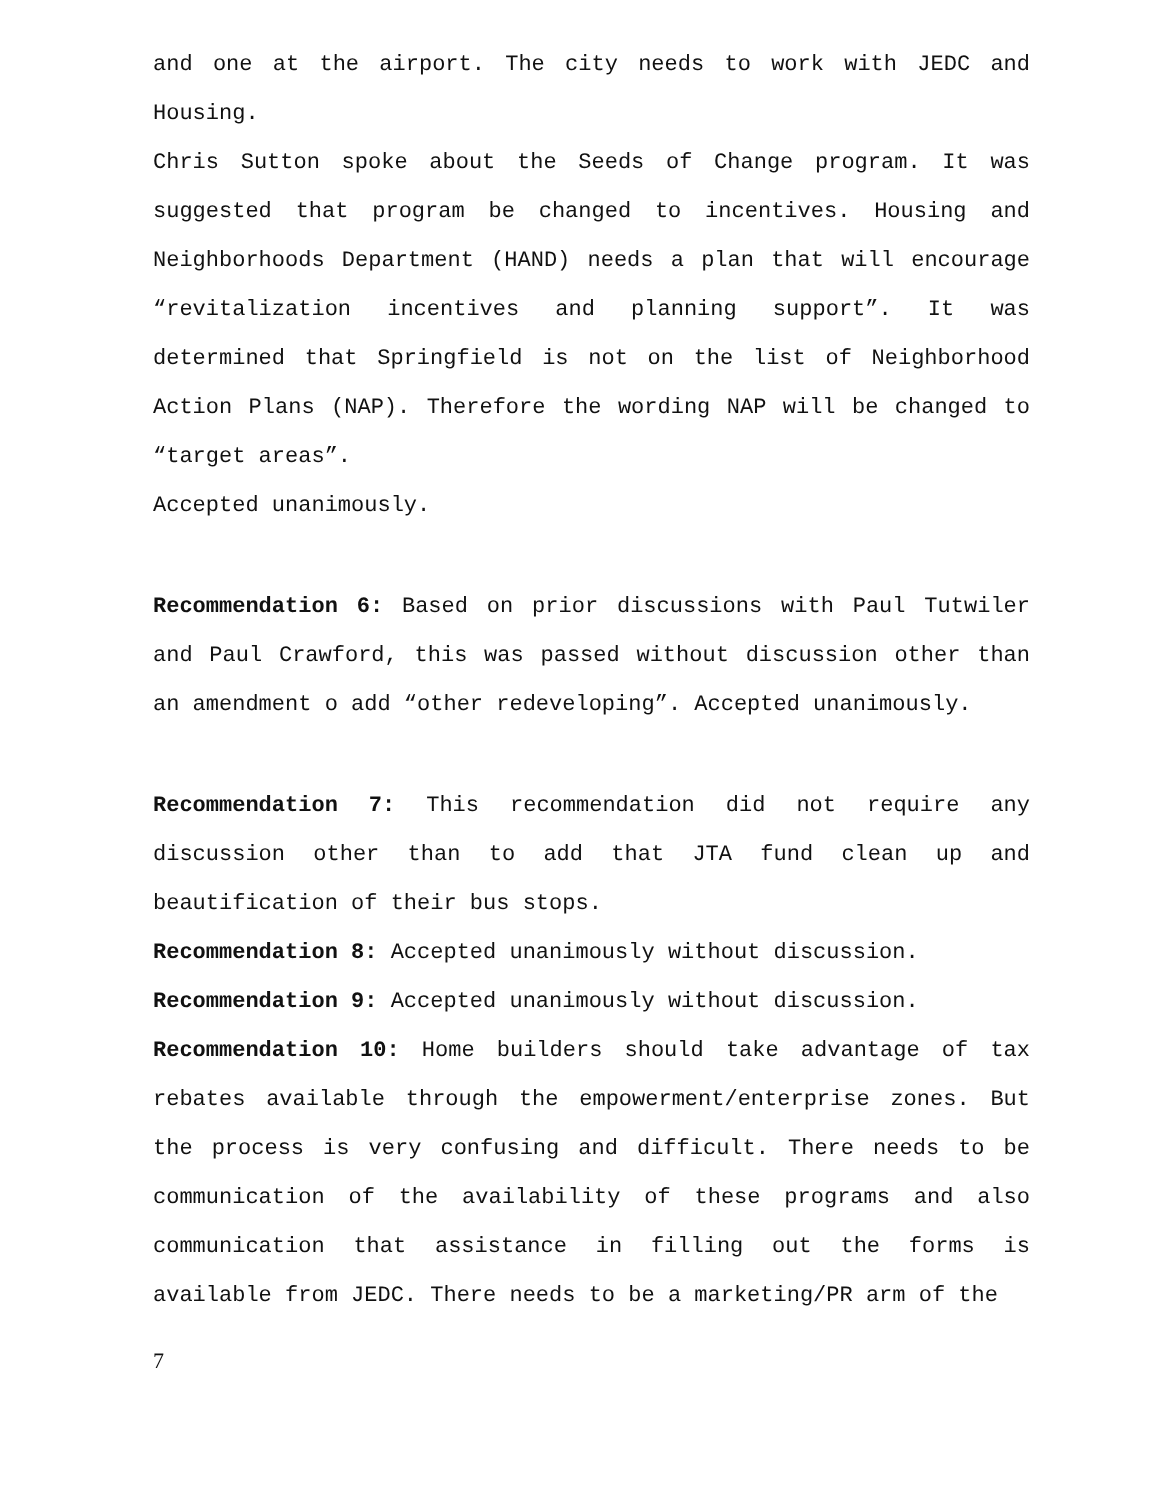and one at the airport. The city needs to work with JEDC and Housing.
Chris Sutton spoke about the Seeds of Change program. It was suggested that program be changed to incentives. Housing and Neighborhoods Department (HAND) needs a plan that will encourage “revitalization incentives and planning support”. It was determined that Springfield is not on the list of Neighborhood Action Plans (NAP). Therefore the wording NAP will be changed to “target areas”.
Accepted unanimously.
Recommendation 6: Based on prior discussions with Paul Tutwiler and Paul Crawford, this was passed without discussion other than an amendment o add “other redeveloping”. Accepted unanimously.
Recommendation 7: This recommendation did not require any discussion other than to add that JTA fund clean up and beautification of their bus stops.
Recommendation 8: Accepted unanimously without discussion.
Recommendation 9: Accepted unanimously without discussion.
Recommendation 10: Home builders should take advantage of tax rebates available through the empowerment/enterprise zones. But the process is very confusing and difficult. There needs to be communication of the availability of these programs and also communication that assistance in filling out the forms is available from JEDC. There needs to be a marketing/PR arm of the
7